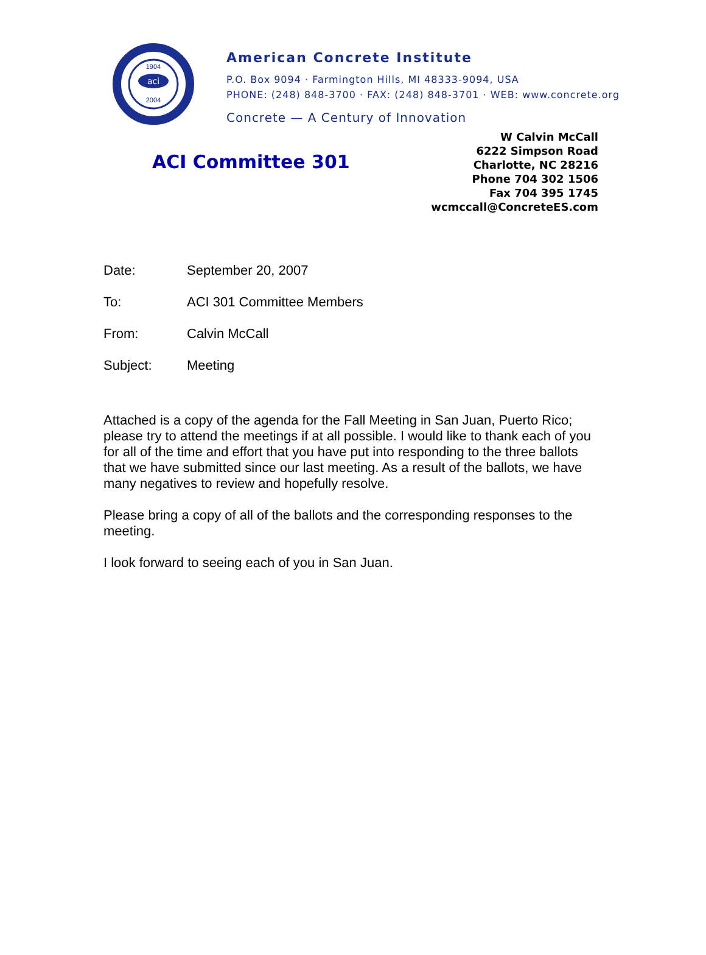aci
2004
1904
American Concrete Institute
P.O. Box 9094 · Farmington Hills, MI 48333-9094, USA
PHONE: (248) 848-3700 · FAX: (248) 848-3701 · WEB: www.concrete.org
Concrete — A Century of Innovation
ACI Committee 301
W Calvin McCall
6222 Simpson Road
Charlotte, NC 28216
Phone 704 302 1506
Fax 704 395 1745
wcmccall@ConcreteES.com
Date: September 20, 2007
To: ACI 301 Committee Members
From: Calvin McCall
Subject: Meeting
Attached is a copy of the agenda for the Fall Meeting in San Juan, Puerto Rico; please try to attend the meetings if at all possible. I would like to thank each of you for all of the time and effort that you have put into responding to the three ballots that we have submitted since our last meeting. As a result of the ballots, we have many negatives to review and hopefully resolve.
Please bring a copy of all of the ballots and the corresponding responses to the meeting.
I look forward to seeing each of you in San Juan.